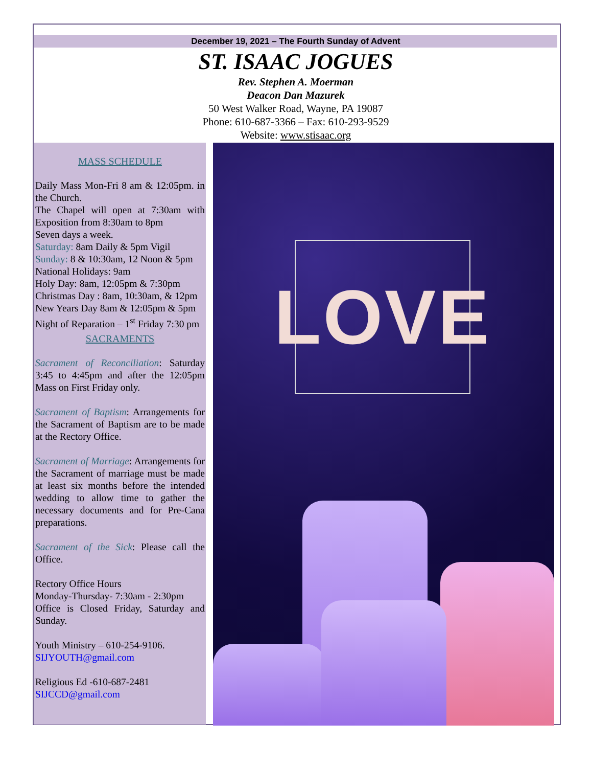December 19, 2021 – The Fourth Sunday of Advent
ST. ISAAC JOGUES
Rev. Stephen A. Moerman
Deacon Dan Mazurek
50 West Walker Road, Wayne, PA 19087
Phone: 610-687-3366 – Fax: 610-293-9529
Website: www.stisaac.org
MASS SCHEDULE
Daily Mass Mon-Fri 8 am & 12:05pm. in the Church.
The Chapel will open at 7:30am with Exposition from 8:30am to 8pm
Seven days a week.
Saturday: 8am Daily & 5pm Vigil
Sunday: 8 & 10:30am, 12 Noon & 5pm
National Holidays: 9am
Holy Day: 8am, 12:05pm & 7:30pm
Christmas Day : 8am, 10:30am, & 12pm
New Years Day 8am & 12:05pm & 5pm
Night of Reparation – 1<sup>st</sup> Friday 7:30 pm
SACRAMENTS
Sacrament of Reconciliation: Saturday 3:45 to 4:45pm and after the 12:05pm Mass on First Friday only.
Sacrament of Baptism: Arrangements for the Sacrament of Baptism are to be made at the Rectory Office.
Sacrament of Marriage: Arrangements for the Sacrament of marriage must be made at least six months before the intended wedding to allow time to gather the necessary documents and for Pre-Cana preparations.
Sacrament of the Sick: Please call the Office.
Rectory Office Hours
Monday-Thursday- 7:30am - 2:30pm
Office is Closed Friday, Saturday and Sunday.
Youth Ministry – 610-254-9106.
SIJYOUTH@gmail.com
Religious Ed -610-687-2481
SIJCCD@gmail.com
LOVE